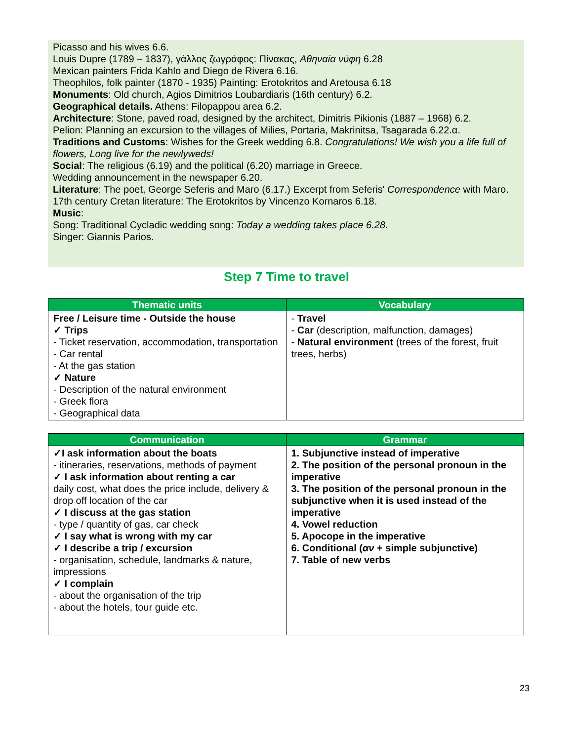Picasso and his wives 6.6.
Louis Dupre (1789 – 1837), γάλλος ζωγράφος: Πίνακας, Αθηναία νύφη 6.28
Mexican painters Frida Kahlo and Diego de Rivera 6.16.
Theophilos, folk painter (1870 - 1935) Painting: Erotokritos and Aretousa 6.18
Monuments: Old church, Agios Dimitrios Loubardiaris (16th century) 6.2.
Geographical details. Athens: Filopappou area 6.2.
Architecture: Stone, paved road, designed by the architect, Dimitris Pikionis (1887 – 1968) 6.2.
Pelion: Planning an excursion to the villages of Milies, Portaria, Makrinitsa, Tsagarada 6.22.α.
Traditions and Customs: Wishes for the Greek wedding 6.8. Congratulations! We wish you a life full of flowers, Long live for the newlyweds!
Social: The religious (6.19) and the political (6.20) marriage in Greece.
Wedding announcement in the newspaper 6.20.
Literature: The poet, George Seferis and Maro (6.17.) Excerpt from Seferis' Correspondence with Maro.
17th century Cretan literature: The Erotokritos by Vincenzo Kornaros 6.18.
Music:
Song: Traditional Cycladic wedding song: Today a wedding takes place 6.28.
Singer: Giannis Parios.
Step 7 Time to travel
| Thematic units | Vocabulary |
| --- | --- |
| Free / Leisure time - Outside the house ✓ Trips - Ticket reservation, accommodation, transportation - Car rental - At the gas station ✓ Nature - Description of the natural environment - Greek flora - Geographical data | - Travel - Car (description, malfunction, damages) - Natural environment (trees of the forest, fruit trees, herbs) |
| Communication | Grammar |
| --- | --- |
| ✓I ask information about the boats - itineraries, reservations, methods of payment ✓ I ask information about renting a car daily cost, what does the price include, delivery & drop off location of the car ✓ I discuss at the gas station - type / quantity of gas, car check ✓ I say what is wrong with my car ✓ I describe a trip / excursion - organisation, schedule, landmarks & nature, impressions ✓ I complain - about the organisation of the trip - about the hotels, tour guide etc. | 1. Subjunctive instead of imperative 2. The position of the personal pronoun in the imperative 3. The position of the personal pronoun in the subjunctive when it is used instead of the imperative 4. Vowel reduction 5. Apocope in the imperative 6. Conditional ( αν + simple subjunctive) 7. Table of new verbs |
23